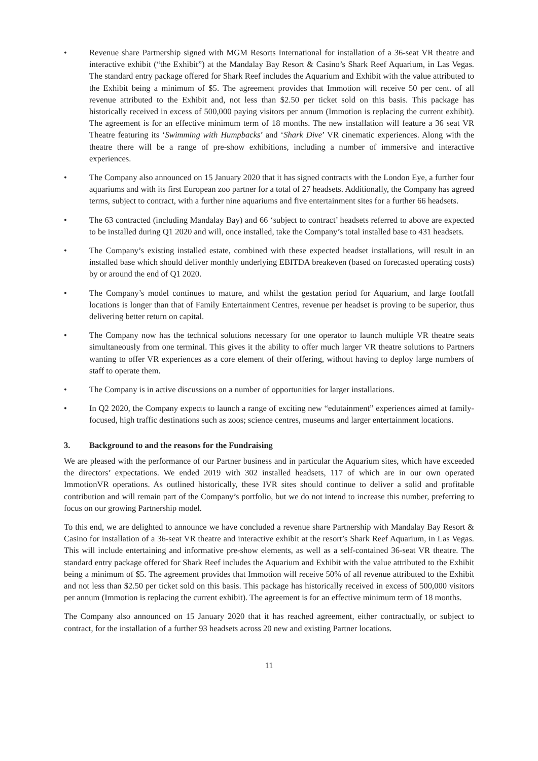• Revenue share Partnership signed with MGM Resorts International for installation of a 36-seat VR theatre and interactive exhibit (“the Exhibit”) at the Mandalay Bay Resort & Casino’s Shark Reef Aquarium, in Las Vegas. The standard entry package offered for Shark Reef includes the Aquarium and Exhibit with the value attributed to the Exhibit being a minimum of $5. The agreement provides that Immotion will receive 50 per cent. of all revenue attributed to the Exhibit and, not less than $2.50 per ticket sold on this basis. This package has historically received in excess of 500,000 paying visitors per annum (Immotion is replacing the current exhibit). The agreement is for an effective minimum term of 18 months. The new installation will feature a 36 seat VR Theatre featuring its ‘Swimming with Humpbacks’ and ‘Shark Dive’ VR cinematic experiences. Along with the theatre there will be a range of pre-show exhibitions, including a number of immersive and interactive experiences.
• The Company also announced on 15 January 2020 that it has signed contracts with the London Eye, a further four aquariums and with its first European zoo partner for a total of 27 headsets. Additionally, the Company has agreed terms, subject to contract, with a further nine aquariums and five entertainment sites for a further 66 headsets.
• The 63 contracted (including Mandalay Bay) and 66 ‘subject to contract’ headsets referred to above are expected to be installed during Q1 2020 and will, once installed, take the Company’s total installed base to 431 headsets.
• The Company’s existing installed estate, combined with these expected headset installations, will result in an installed base which should deliver monthly underlying EBITDA breakeven (based on forecasted operating costs) by or around the end of Q1 2020.
• The Company’s model continues to mature, and whilst the gestation period for Aquarium, and large footfall locations is longer than that of Family Entertainment Centres, revenue per headset is proving to be superior, thus delivering better return on capital.
• The Company now has the technical solutions necessary for one operator to launch multiple VR theatre seats simultaneously from one terminal. This gives it the ability to offer much larger VR theatre solutions to Partners wanting to offer VR experiences as a core element of their offering, without having to deploy large numbers of staff to operate them.
• The Company is in active discussions on a number of opportunities for larger installations.
• In Q2 2020, the Company expects to launch a range of exciting new “edutainment” experiences aimed at family-focused, high traffic destinations such as zoos; science centres, museums and larger entertainment locations.
3. Background to and the reasons for the Fundraising
We are pleased with the performance of our Partner business and in particular the Aquarium sites, which have exceeded the directors’ expectations. We ended 2019 with 302 installed headsets, 117 of which are in our own operated ImmotionVR operations. As outlined historically, these IVR sites should continue to deliver a solid and profitable contribution and will remain part of the Company’s portfolio, but we do not intend to increase this number, preferring to focus on our growing Partnership model.
To this end, we are delighted to announce we have concluded a revenue share Partnership with Mandalay Bay Resort & Casino for installation of a 36-seat VR theatre and interactive exhibit at the resort’s Shark Reef Aquarium, in Las Vegas. This will include entertaining and informative pre-show elements, as well as a self-contained 36-seat VR theatre. The standard entry package offered for Shark Reef includes the Aquarium and Exhibit with the value attributed to the Exhibit being a minimum of $5. The agreement provides that Immotion will receive 50% of all revenue attributed to the Exhibit and not less than $2.50 per ticket sold on this basis. This package has historically received in excess of 500,000 visitors per annum (Immotion is replacing the current exhibit). The agreement is for an effective minimum term of 18 months.
The Company also announced on 15 January 2020 that it has reached agreement, either contractually, or subject to contract, for the installation of a further 93 headsets across 20 new and existing Partner locations.
11